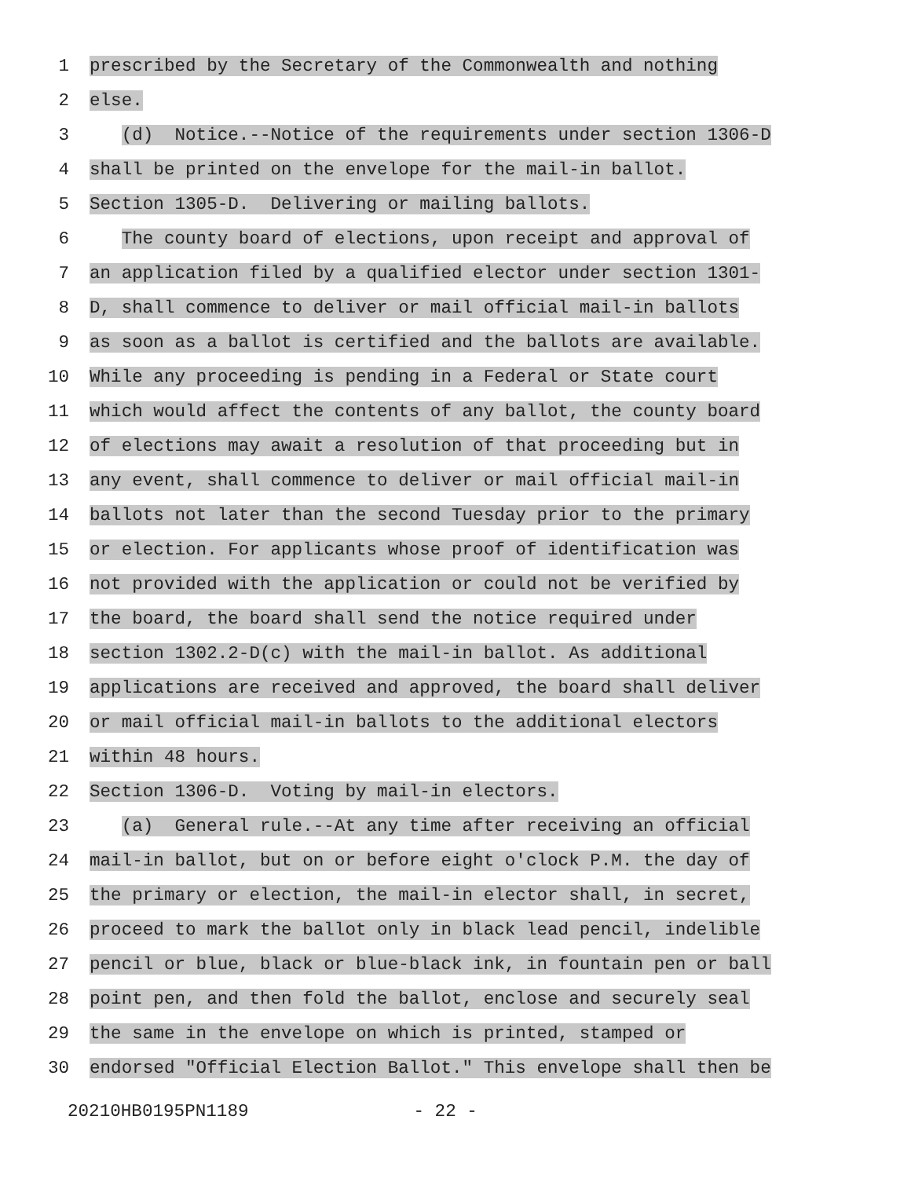1
prescribed by the Secretary of the Commonwealth and nothing
2
else.
3
(d) Notice.--Notice of the requirements under section 1306-D
4
shall be printed on the envelope for the mail-in ballot.
5
Section 1305-D. Delivering or mailing ballots.
6
The county board of elections, upon receipt and approval of
7
an application filed by a qualified elector under section 1301-
8
D, shall commence to deliver or mail official mail-in ballots
9
as soon as a ballot is certified and the ballots are available.
10
While any proceeding is pending in a Federal or State court
11
which would affect the contents of any ballot, the county board
12
of elections may await a resolution of that proceeding but in
13
any event, shall commence to deliver or mail official mail-in
14
ballots not later than the second Tuesday prior to the primary
15
or election. For applicants whose proof of identification was
16
not provided with the application or could not be verified by
17
the board, the board shall send the notice required under
18
section 1302.2-D(c) with the mail-in ballot. As additional
19
applications are received and approved, the board shall deliver
20
or mail official mail-in ballots to the additional electors
21
within 48 hours.
22
Section 1306-D. Voting by mail-in electors.
23
(a) General rule.--At any time after receiving an official
24
mail-in ballot, but on or before eight o'clock P.M. the day of
25
the primary or election, the mail-in elector shall, in secret,
26
proceed to mark the ballot only in black lead pencil, indelible
27
pencil or blue, black or blue-black ink, in fountain pen or ball
28
point pen, and then fold the ballot, enclose and securely seal
29
the same in the envelope on which is printed, stamped or
30
endorsed "Official Election Ballot." This envelope shall then be
20210HB0195PN1189 - 22 -